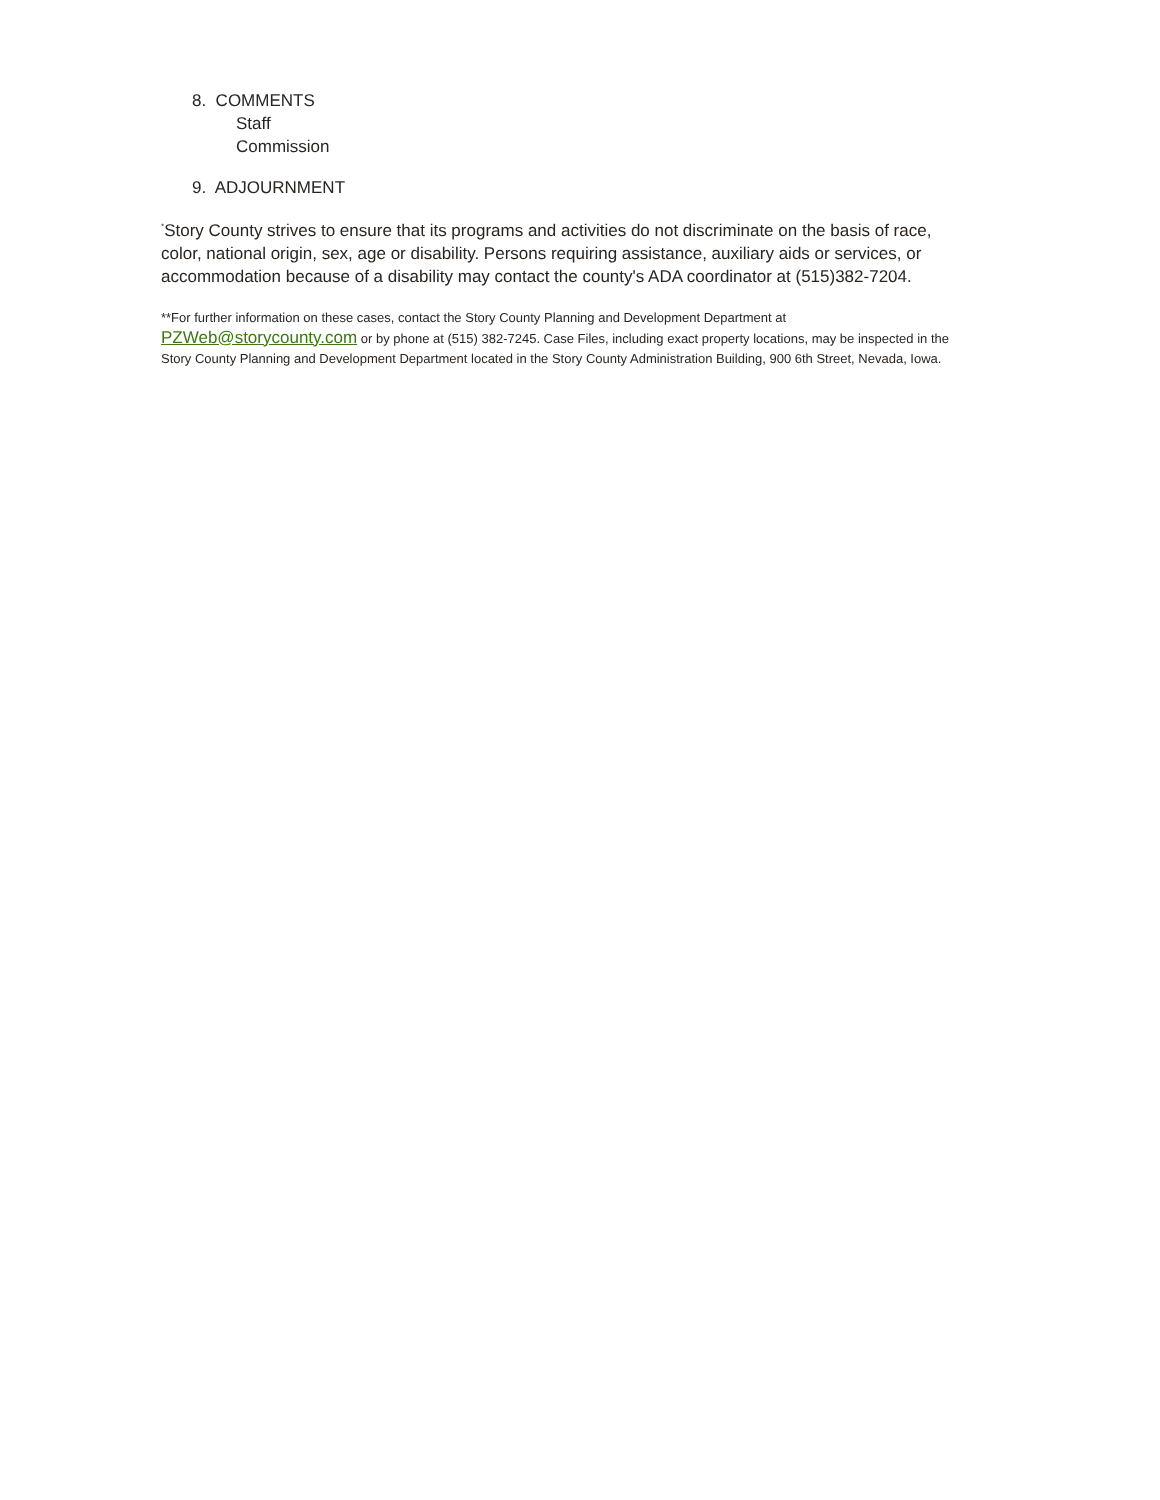8. COMMENTS
Staff
Commission
9. ADJOURNMENT
<sup>*</sup> Story County strives to ensure that its programs and activities do not discriminate on the basis of race, color, national origin, sex, age or disability. Persons requiring assistance, auxiliary aids or services, or accommodation because of a disability may contact the county's ADA coordinator at (515)382-7204.
**For further information on these cases, contact the Story County Planning and Development Department at PZWeb@storycounty.com or by phone at (515) 382-7245. Case Files, including exact property locations, may be inspected in the Story County Planning and Development Department located in the Story County Administration Building, 900 6th Street, Nevada, Iowa.